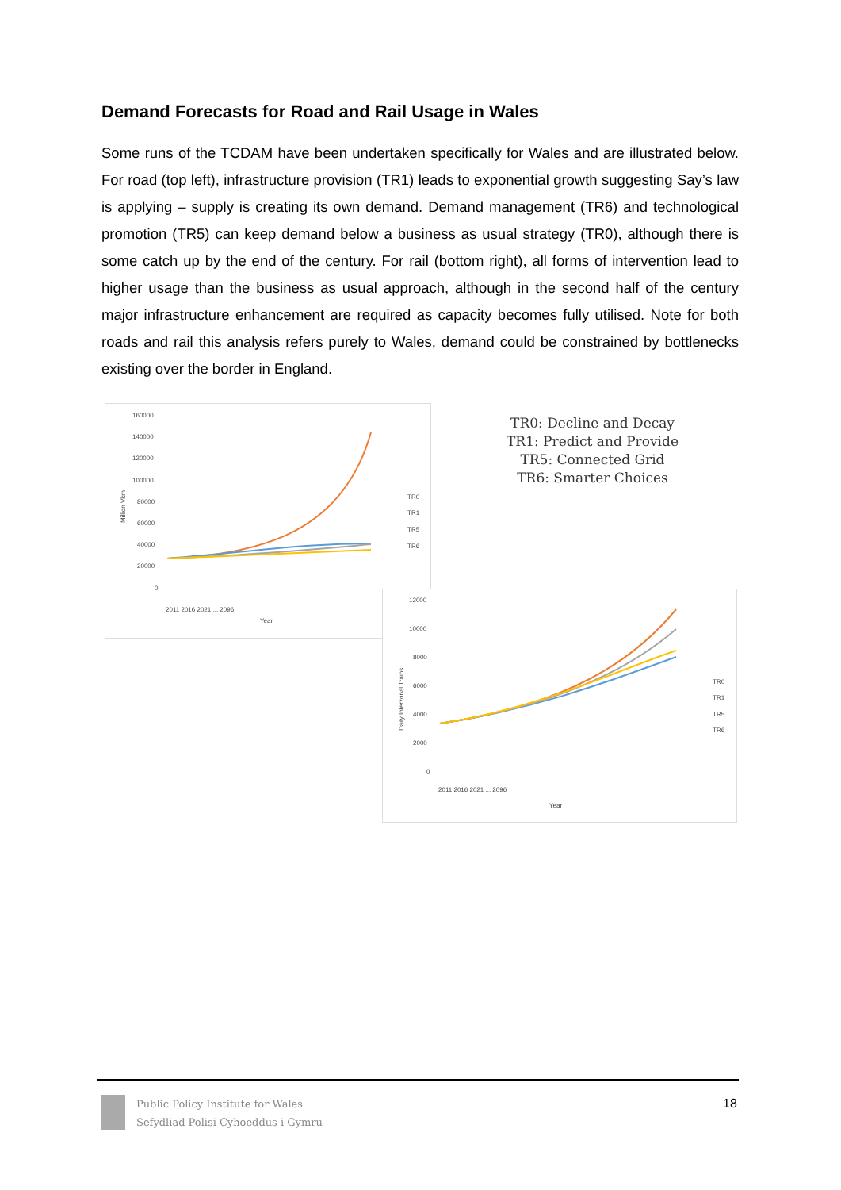Demand Forecasts for Road and Rail Usage in Wales
Some runs of the TCDAM have been undertaken specifically for Wales and are illustrated below. For road (top left), infrastructure provision (TR1) leads to exponential growth suggesting Say’s law is applying – supply is creating its own demand. Demand management (TR6) and technological promotion (TR5) can keep demand below a business as usual strategy (TR0), although there is some catch up by the end of the century. For rail (bottom right), all forms of intervention lead to higher usage than the business as usual approach, although in the second half of the century major infrastructure enhancement are required as capacity becomes fully utilised. Note for both roads and rail this analysis refers purely to Wales, demand could be constrained by bottlenecks existing over the border in England.
160000
140000
120000
100000
80000
60000
40000
20000
0
Million Vkm
TR0
TR1
TR5
TR6
2011 2016 2021 ... 2096
Year
TR0: Decline and Decay
TR1: Predict and Provide
TR5: Connected Grid
TR6: Smarter Choices
12000
10000
8000
6000
4000
2000
0
Daily Interzonal Trains
TR0
TR1
TR5
TR6
2011 2016 2021 ... 2096
Year
Public Policy Institute for Wales
Sefydliad Polisi Cyhoeddus i Gymru
18